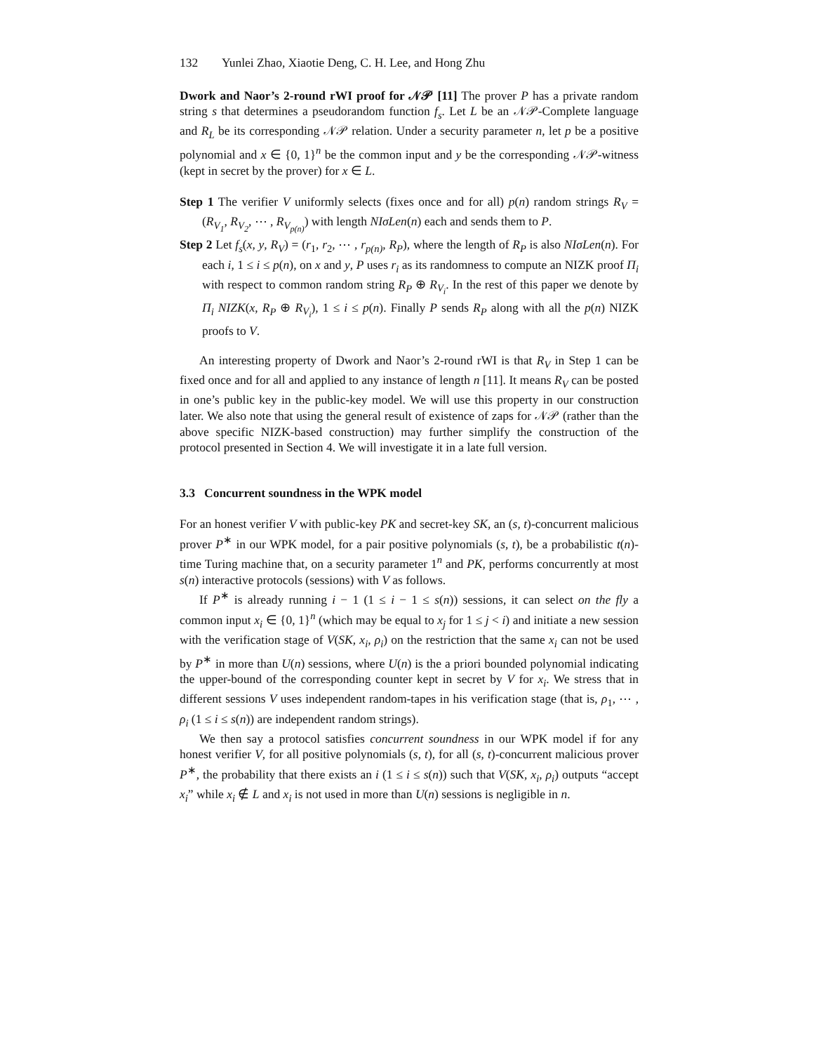132 Yunlei Zhao, Xiaotie Deng, C. H. Lee, and Hong Zhu
Dwork and Naor’s 2-round rWI proof for 𝒩𝒫 [11] The prover P has a private random string s that determines a pseudorandom function f<sub>s</sub>. Let L be an 𝒩𝒫-Complete language and R<sub>L</sub> be its corresponding 𝒩𝒫 relation. Under a security parameter n, let p be a positive polynomial and x ∈ {0, 1}<sup>n</sup> be the common input and y be the corresponding 𝒩𝒫-witness (kept in secret by the prover) for x ∈ L.
Step 1 The verifier V uniformly selects (fixes once and for all) p(n) random strings R<sub>V</sub> = (R<sub>V<sub>1</sub></sub>, R<sub>V<sub>2</sub></sub>, ⋯ , R<sub>V<sub>p(n)</sub></sub>) with length NIσLen(n) each and sends them to P.
Step 2 Let f<sub>s</sub>(x, y, R<sub>V</sub>) = (r<sub>1</sub>, r<sub>2</sub>, ⋯ , r<sub>p(n)</sub>, R<sub>P</sub>), where the length of R<sub>P</sub> is also NIσLen(n). For each i, 1 ≤ i ≤ p(n), on x and y, P uses r<sub>i</sub> as its randomness to compute an NIZK proof Π<sub>i</sub> with respect to common random string R<sub>P</sub> ⊕ R<sub>V<sub>i</sub></sub>. In the rest of this paper we denote by Π<sub>i</sub> NIZK(x, R<sub>P</sub> ⊕ R<sub>V<sub>i</sub></sub>), 1 ≤ i ≤ p(n). Finally P sends R<sub>P</sub> along with all the p(n) NIZK proofs to V.
An interesting property of Dwork and Naor’s 2-round rWI is that R<sub>V</sub> in Step 1 can be fixed once and for all and applied to any instance of length n [11]. It means R<sub>V</sub> can be posted in one’s public key in the public-key model. We will use this property in our construction later. We also note that using the general result of existence of zaps for 𝒩𝒫 (rather than the above specific NIZK-based construction) may further simplify the construction of the protocol presented in Section 4. We will investigate it in a late full version.
3.3 Concurrent soundness in the WPK model
For an honest verifier V with public-key PK and secret-key SK, an (s, t)-concurrent malicious prover P<sup>∗</sup> in our WPK model, for a pair positive polynomials (s, t), be a probabilistic t(n)-time Turing machine that, on a security parameter 1<sup>n</sup> and PK, performs concurrently at most s(n) interactive protocols (sessions) with V as follows.
If P<sup>∗</sup> is already running i − 1 (1 ≤ i − 1 ≤ s(n)) sessions, it can select on the fly a common input x<sub>i</sub> ∈ {0, 1}<sup>n</sup> (which may be equal to x<sub>j</sub> for 1 ≤ j < i) and initiate a new session with the verification stage of V(SK, x<sub>i</sub>, ρ<sub>i</sub>) on the restriction that the same x<sub>i</sub> can not be used by P<sup>∗</sup> in more than U(n) sessions, where U(n) is the a priori bounded polynomial indicating the upper-bound of the corresponding counter kept in secret by V for x<sub>i</sub>. We stress that in different sessions V uses independent random-tapes in his verification stage (that is, ρ<sub>1</sub>, ⋯ , ρ<sub>i</sub> (1 ≤ i ≤ s(n)) are independent random strings).
We then say a protocol satisfies concurrent soundness in our WPK model if for any honest verifier V, for all positive polynomials (s, t), for all (s, t)-concurrent malicious prover P<sup>∗</sup>, the probability that there exists an i (1 ≤ i ≤ s(n)) such that V(SK, x<sub>i</sub>, ρ<sub>i</sub>) outputs “accept x<sub>i</sub>” while x<sub>i</sub> ∉ L and x<sub>i</sub> is not used in more than U(n) sessions is negligible in n.